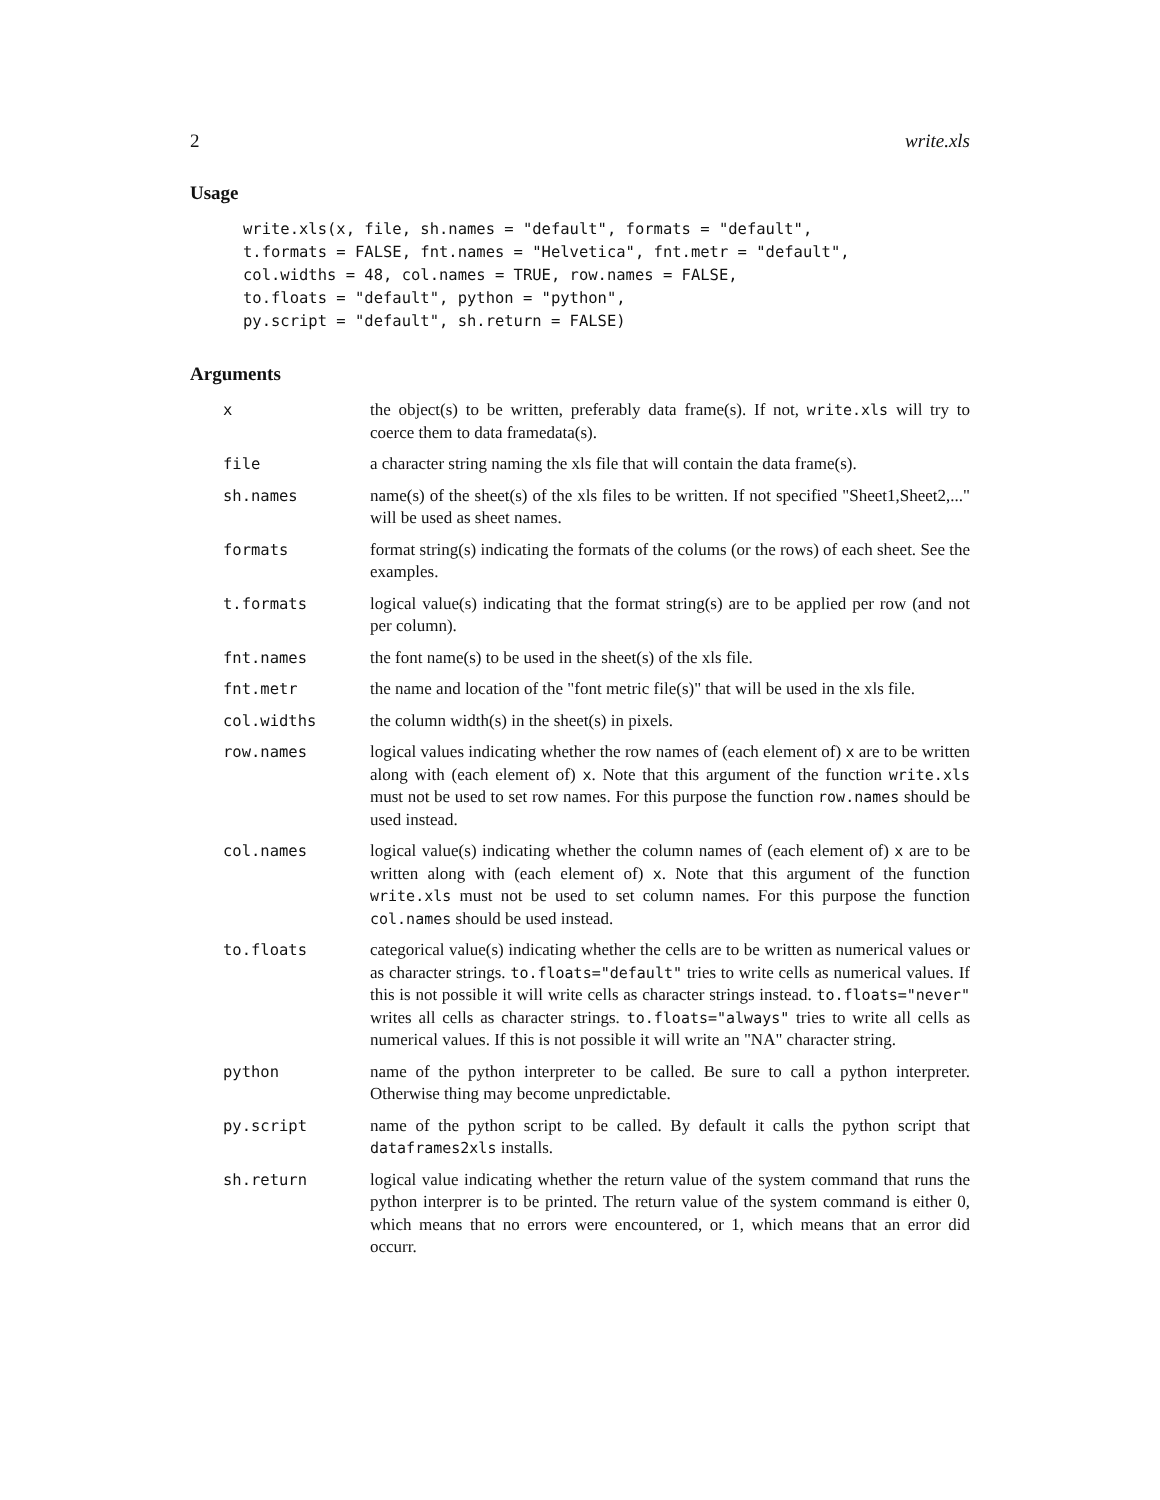2 write.xls
Usage
write.xls(x, file, sh.names = "default", formats = "default",
t.formats = FALSE, fnt.names = "Helvetica", fnt.metr = "default",
col.widths = 48, col.names = TRUE, row.names = FALSE,
to.floats = "default", python = "python",
py.script = "default", sh.return = FALSE)
Arguments
| x | the object(s) to be written, preferably data frame(s). If not, write.xls will try to coerce them to data framedata(s). |
| file | a character string naming the xls file that will contain the data frame(s). |
| sh.names | name(s) of the sheet(s) of the xls files to be written. If not specified "Sheet1,Sheet2,..." will be used as sheet names. |
| formats | format string(s) indicating the formats of the colums (or the rows) of each sheet. See the examples. |
| t.formats | logical value(s) indicating that the format string(s) are to be applied per row (and not per column). |
| fnt.names | the font name(s) to be used in the sheet(s) of the xls file. |
| fnt.metr | the name and location of the "font metric file(s)" that will be used in the xls file. |
| col.widths | the column width(s) in the sheet(s) in pixels. |
| row.names | logical values indicating whether the row names of (each element of) x are to be written along with (each element of) x . Note that this argument of the function write.xls must not be used to set row names. For this purpose the function row.names should be used instead. |
| col.names | logical value(s) indicating whether the column names of (each element of) x are to be written along with (each element of) x . Note that this argument of the function write.xls must not be used to set column names. For this purpose the function col.names should be used instead. |
| to.floats | categorical value(s) indicating whether the cells are to be written as numerical values or as character strings. to.floats="default" tries to write cells as numerical values. If this is not possible it will write cells as character strings instead. to.floats="never" writes all cells as character strings. to.floats="always" tries to write all cells as numerical values. If this is not possible it will write an "NA" character string. |
| python | name of the python interpreter to be called. Be sure to call a python interpreter. Otherwise thing may become unpredictable. |
| py.script | name of the python script to be called. By default it calls the python script that dataframes2xls installs. |
| sh.return | logical value indicating whether the return value of the system command that runs the python interprer is to be printed. The return value of the system command is either 0, which means that no errors were encountered, or 1, which means that an error did occurr. |